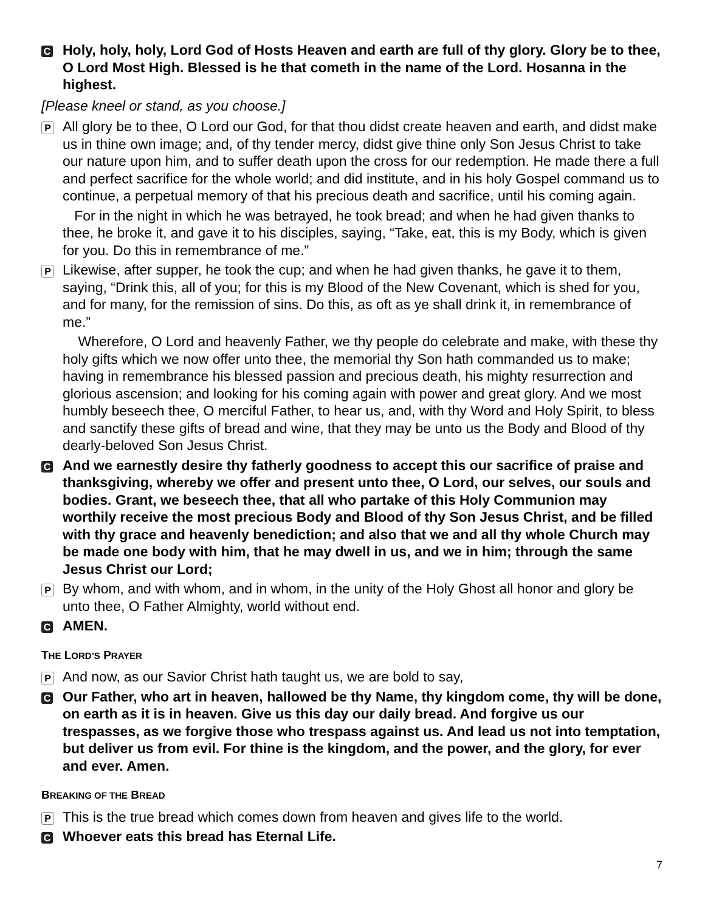C
Holy, holy, holy, Lord God of Hosts Heaven and earth are full of thy glory. Glory be to thee, O Lord Most High. Blessed is he that cometh in the name of the Lord. Hosanna in the highest.
[Please kneel or stand, as you choose.]
P
All glory be to thee, O Lord our God, for that thou didst create heaven and earth, and didst make us in thine own image; and, of thy tender mercy, didst give thine only Son Jesus Christ to take our nature upon him, and to suffer death upon the cross for our redemption. He made there a full and perfect sacrifice for the whole world; and did institute, and in his holy Gospel command us to continue, a perpetual memory of that his precious death and sacrifice, until his coming again.
For in the night in which he was betrayed, he took bread; and when he had given thanks to thee, he broke it, and gave it to his disciples, saying, “Take, eat, this is my Body, which is given for you. Do this in remembrance of me.”
P
Likewise, after supper, he took the cup; and when he had given thanks, he gave it to them, saying, “Drink this, all of you; for this is my Blood of the New Covenant, which is shed for you, and for many, for the remission of sins. Do this, as oft as ye shall drink it, in remembrance of me.”
Wherefore, O Lord and heavenly Father, we thy people do celebrate and make, with these thy holy gifts which we now offer unto thee, the memorial thy Son hath commanded us to make; having in remembrance his blessed passion and precious death, his mighty resurrection and glorious ascension; and looking for his coming again with power and great glory. And we most humbly beseech thee, O merciful Father, to hear us, and, with thy Word and Holy Spirit, to bless and sanctify these gifts of bread and wine, that they may be unto us the Body and Blood of thy dearly-beloved Son Jesus Christ.
C
And we earnestly desire thy fatherly goodness to accept this our sacrifice of praise and thanksgiving, whereby we offer and present unto thee, O Lord, our selves, our souls and bodies. Grant, we beseech thee, that all who partake of this Holy Communion may worthily receive the most precious Body and Blood of thy Son Jesus Christ, and be filled with thy grace and heavenly benediction; and also that we and all thy whole Church may be made one body with him, that he may dwell in us, and we in him; through the same Jesus Christ our Lord;
P
By whom, and with whom, and in whom, in the unity of the Holy Ghost all honor and glory be unto thee, O Father Almighty, world without end.
C
AMEN.
THE LORD’S PRAYER
P
And now, as our Savior Christ hath taught us, we are bold to say,
C
Our Father, who art in heaven, hallowed be thy Name, thy kingdom come, thy will be done, on earth as it is in heaven. Give us this day our daily bread. And forgive us our trespasses, as we forgive those who trespass against us. And lead us not into temptation, but deliver us from evil. For thine is the kingdom, and the power, and the glory, for ever and ever. Amen.
BREAKING OF THE BREAD
P
This is the true bread which comes down from heaven and gives life to the world.
C
Whoever eats this bread has Eternal Life.
7